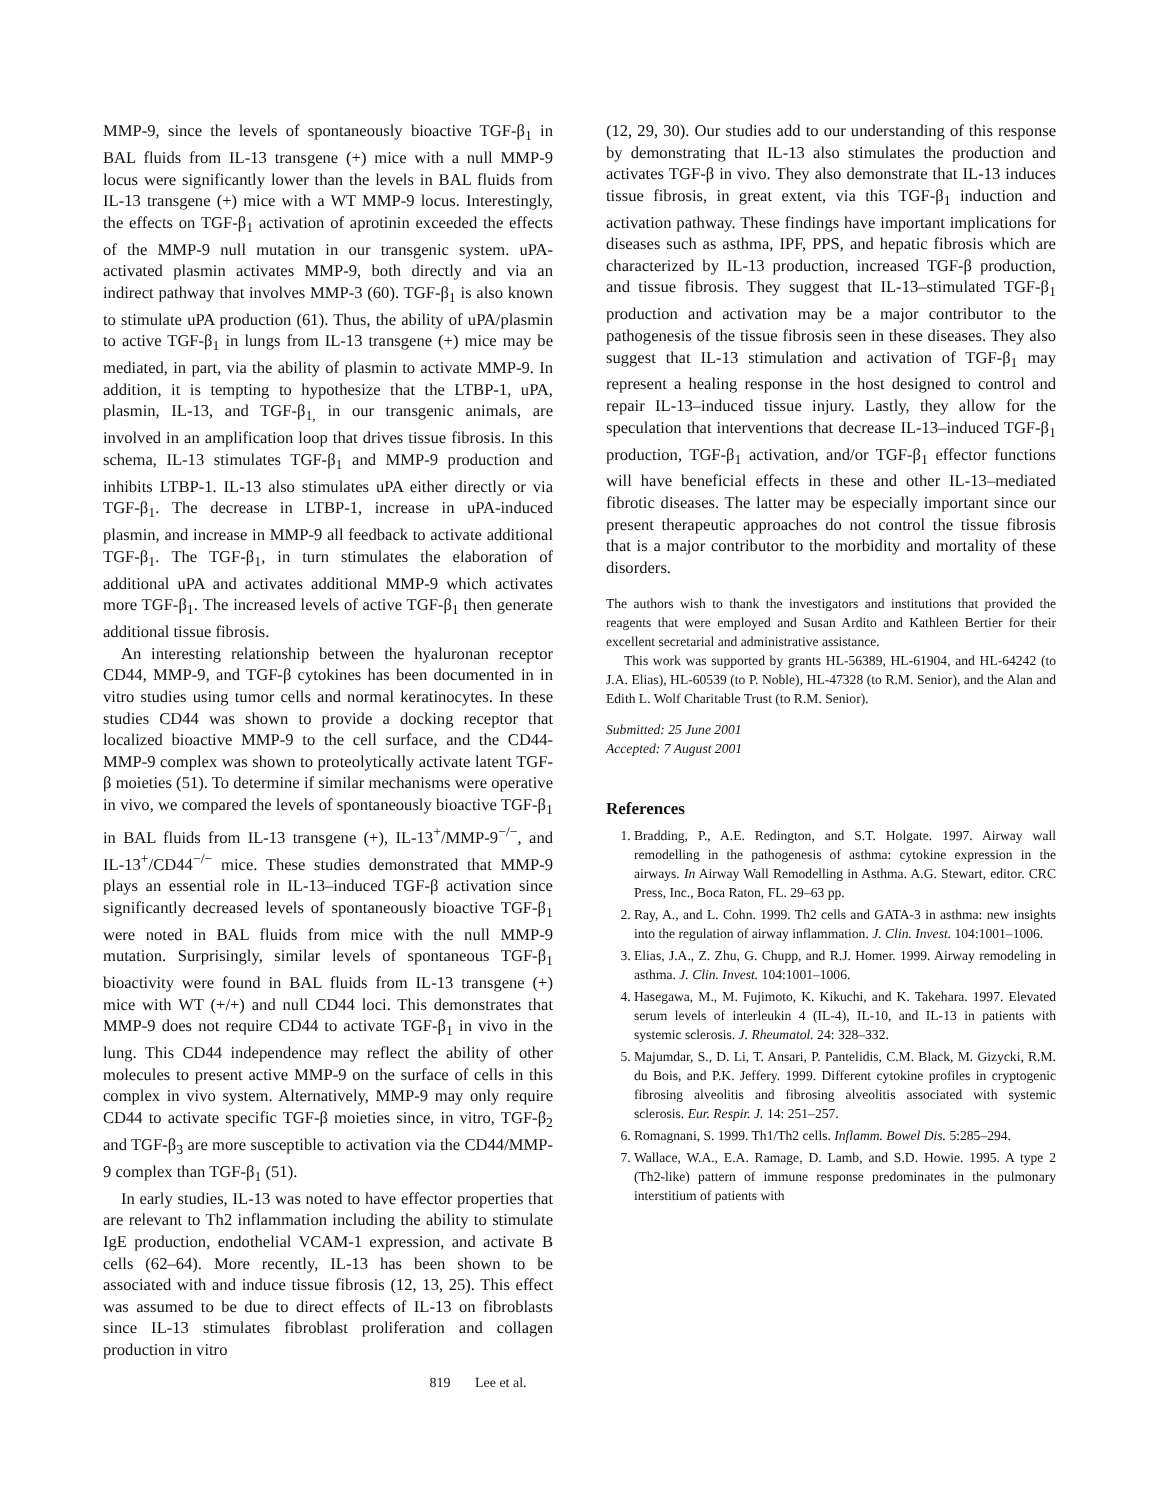MMP-9, since the levels of spontaneously bioactive TGF-β<sub>1</sub> in BAL fluids from IL-13 transgene (+) mice with a null MMP-9 locus were significantly lower than the levels in BAL fluids from IL-13 transgene (+) mice with a WT MMP-9 locus. Interestingly, the effects on TGF-β<sub>1</sub> activation of aprotinin exceeded the effects of the MMP-9 null mutation in our transgenic system. uPA-activated plasmin activates MMP-9, both directly and via an indirect pathway that involves MMP-3 (60). TGF-β<sub>1</sub> is also known to stimulate uPA production (61). Thus, the ability of uPA/plasmin to active TGF-β<sub>1</sub> in lungs from IL-13 transgene (+) mice may be mediated, in part, via the ability of plasmin to activate MMP-9. In addition, it is tempting to hypothesize that the LTBP-1, uPA, plasmin, IL-13, and TGF-β<sub>1,</sub> in our transgenic animals, are involved in an amplification loop that drives tissue fibrosis. In this schema, IL-13 stimulates TGF-β<sub>1</sub> and MMP-9 production and inhibits LTBP-1. IL-13 also stimulates uPA either directly or via TGF-β<sub>1</sub>. The decrease in LTBP-1, increase in uPA-induced plasmin, and increase in MMP-9 all feedback to activate additional TGF-β<sub>1</sub>. The TGF-β<sub>1</sub>, in turn stimulates the elaboration of additional uPA and activates additional MMP-9 which activates more TGF-β<sub>1</sub>. The increased levels of active TGF-β<sub>1</sub> then generate additional tissue fibrosis.
An interesting relationship between the hyaluronan receptor CD44, MMP-9, and TGF-β cytokines has been documented in in vitro studies using tumor cells and normal keratinocytes. In these studies CD44 was shown to provide a docking receptor that localized bioactive MMP-9 to the cell surface, and the CD44-MMP-9 complex was shown to proteolytically activate latent TGF-β moieties (51). To determine if similar mechanisms were operative in vivo, we compared the levels of spontaneously bioactive TGF-β<sub>1</sub> in BAL fluids from IL-13 transgene (+), IL-13<sup>+</sup>/MMP-9<sup>−/−</sup>, and IL-13<sup>+</sup>/CD44<sup>−/−</sup> mice. These studies demonstrated that MMP-9 plays an essential role in IL-13–induced TGF-β activation since significantly decreased levels of spontaneously bioactive TGF-β<sub>1</sub> were noted in BAL fluids from mice with the null MMP-9 mutation. Surprisingly, similar levels of spontaneous TGF-β<sub>1</sub> bioactivity were found in BAL fluids from IL-13 transgene (+) mice with WT (+/+) and null CD44 loci. This demonstrates that MMP-9 does not require CD44 to activate TGF-β<sub>1</sub> in vivo in the lung. This CD44 independence may reflect the ability of other molecules to present active MMP-9 on the surface of cells in this complex in vivo system. Alternatively, MMP-9 may only require CD44 to activate specific TGF-β moieties since, in vitro, TGF-β<sub>2</sub> and TGF-β<sub>3</sub> are more susceptible to activation via the CD44/MMP-9 complex than TGF-β<sub>1</sub> (51).
In early studies, IL-13 was noted to have effector properties that are relevant to Th2 inflammation including the ability to stimulate IgE production, endothelial VCAM-1 expression, and activate B cells (62–64). More recently, IL-13 has been shown to be associated with and induce tissue fibrosis (12, 13, 25). This effect was assumed to be due to direct effects of IL-13 on fibroblasts since IL-13 stimulates fibroblast proliferation and collagen production in vitro
(12, 29, 30). Our studies add to our understanding of this response by demonstrating that IL-13 also stimulates the production and activates TGF-β in vivo. They also demonstrate that IL-13 induces tissue fibrosis, in great extent, via this TGF-β<sub>1</sub> induction and activation pathway. These findings have important implications for diseases such as asthma, IPF, PPS, and hepatic fibrosis which are characterized by IL-13 production, increased TGF-β production, and tissue fibrosis. They suggest that IL-13–stimulated TGF-β<sub>1</sub> production and activation may be a major contributor to the pathogenesis of the tissue fibrosis seen in these diseases. They also suggest that IL-13 stimulation and activation of TGF-β<sub>1</sub> may represent a healing response in the host designed to control and repair IL-13–induced tissue injury. Lastly, they allow for the speculation that interventions that decrease IL-13–induced TGF-β<sub>1</sub> production, TGF-β<sub>1</sub> activation, and/or TGF-β<sub>1</sub> effector functions will have beneficial effects in these and other IL-13–mediated fibrotic diseases. The latter may be especially important since our present therapeutic approaches do not control the tissue fibrosis that is a major contributor to the morbidity and mortality of these disorders.
The authors wish to thank the investigators and institutions that provided the reagents that were employed and Susan Ardito and Kathleen Bertier for their excellent secretarial and administrative assistance.
This work was supported by grants HL-56389, HL-61904, and HL-64242 (to J.A. Elias), HL-60539 (to P. Noble), HL-47328 (to R.M. Senior), and the Alan and Edith L. Wolf Charitable Trust (to R.M. Senior).
Submitted: 25 June 2001
Accepted: 7 August 2001
References
1. Bradding, P., A.E. Redington, and S.T. Holgate. 1997. Airway wall remodelling in the pathogenesis of asthma: cytokine expression in the airways. In Airway Wall Remodelling in Asthma. A.G. Stewart, editor. CRC Press, Inc., Boca Raton, FL. 29–63 pp.
2. Ray, A., and L. Cohn. 1999. Th2 cells and GATA-3 in asthma: new insights into the regulation of airway inflammation. J. Clin. Invest. 104:1001–1006.
3. Elias, J.A., Z. Zhu, G. Chupp, and R.J. Homer. 1999. Airway remodeling in asthma. J. Clin. Invest. 104:1001–1006.
4. Hasegawa, M., M. Fujimoto, K. Kikuchi, and K. Takehara. 1997. Elevated serum levels of interleukin 4 (IL-4), IL-10, and IL-13 in patients with systemic sclerosis. J. Rheumatol. 24: 328–332.
5. Majumdar, S., D. Li, T. Ansari, P. Pantelidis, C.M. Black, M. Gizycki, R.M. du Bois, and P.K. Jeffery. 1999. Different cytokine profiles in cryptogenic fibrosing alveolitis and fibrosing alveolitis associated with systemic sclerosis. Eur. Respir. J. 14: 251–257.
6. Romagnani, S. 1999. Th1/Th2 cells. Inflamm. Bowel Dis. 5:285–294.
7. Wallace, W.A., E.A. Ramage, D. Lamb, and S.D. Howie. 1995. A type 2 (Th2-like) pattern of immune response predominates in the pulmonary interstitium of patients with
819 Lee et al.